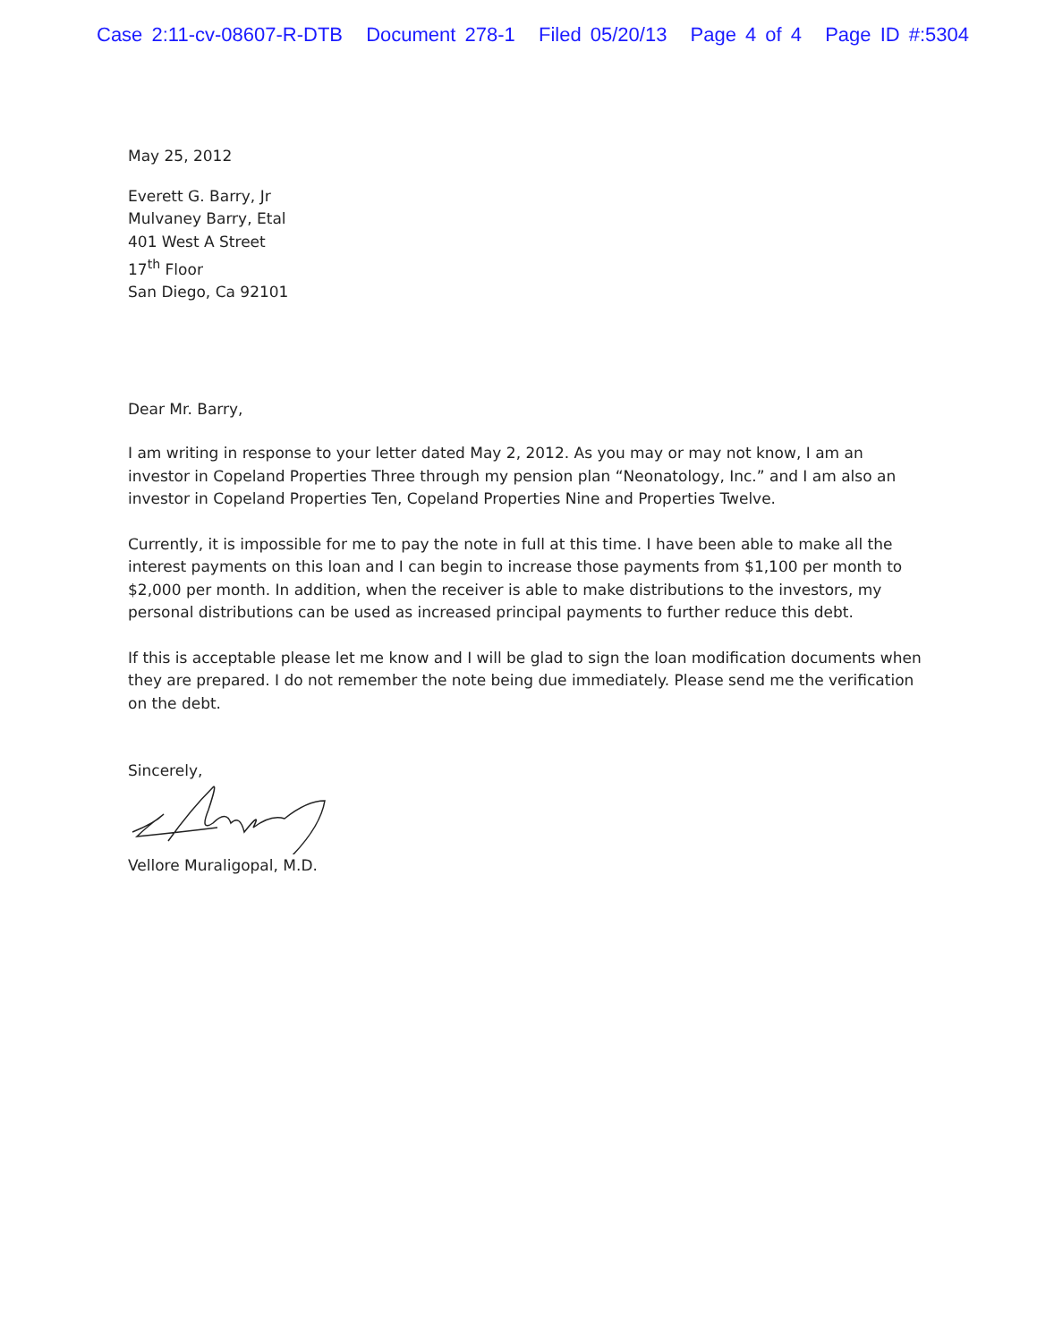Case 2:11-cv-08607-R-DTB Document 278-1 Filed 05/20/13 Page 4 of 4 Page ID #:5304
May 25, 2012
Everett G. Barry, Jr
Mulvaney Barry, Etal
401 West A Street
17<sup>th</sup> Floor
San Diego, Ca 92101
Dear Mr. Barry,
I am writing in response to your letter dated May 2, 2012. As you may or may not know, I am an investor in Copeland Properties Three through my pension plan “Neonatology, Inc.” and I am also an investor in Copeland Properties Ten, Copeland Properties Nine and Properties Twelve.
Currently, it is impossible for me to pay the note in full at this time. I have been able to make all the interest payments on this loan and I can begin to increase those payments from $1,100 per month to $2,000 per month. In addition, when the receiver is able to make distributions to the investors, my personal distributions can be used as increased principal payments to further reduce this debt.
If this is acceptable please let me know and I will be glad to sign the loan modification documents when they are prepared. I do not remember the note being due immediately. Please send me the verification on the debt.
Sincerely,
Vellore Muraligopal, M.D.